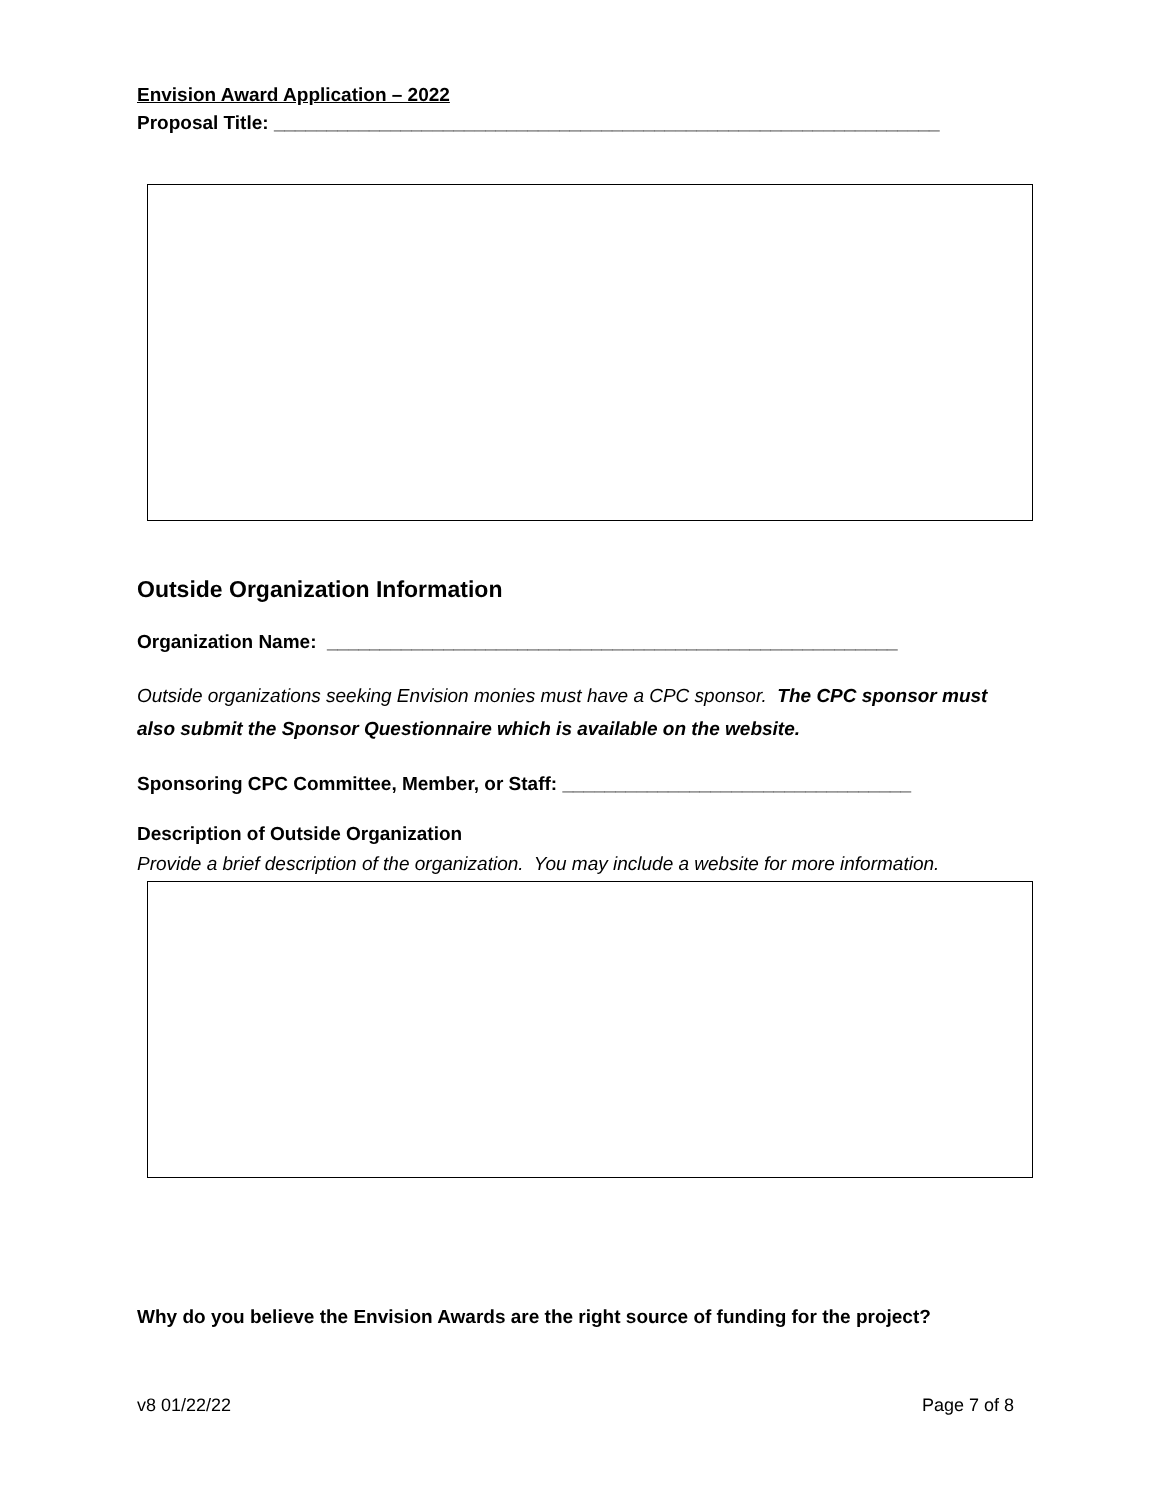Envision Award Application – 2022
Proposal Title: _______________________________________________________________
Outside Organization Information
Organization Name: ______________________________________________________
Outside organizations seeking Envision monies must have a CPC sponsor. The CPC sponsor must also submit the Sponsor Questionnaire which is available on the website.
Sponsoring CPC Committee, Member, or Staff: _________________________________
Description of Outside Organization
Provide a brief description of the organization. You may include a website for more information.
Why do you believe the Envision Awards are the right source of funding for the project?
v8 01/22/22 Page 7 of 8